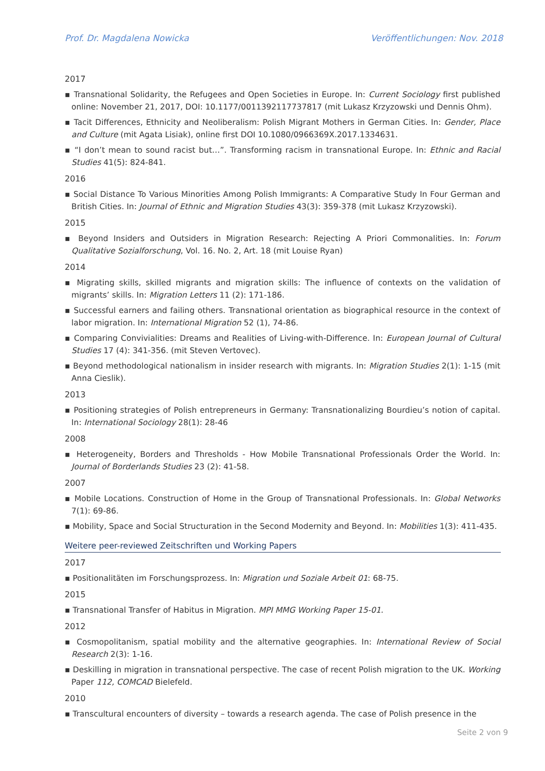Prof. Dr. Magdalena Nowicka Veröffentlichungen: Nov. 2018
2017
▪ Transnational Solidarity, the Refugees and Open Societies in Europe. In: Current Sociology first published online: November 21, 2017, DOI: 10.1177/0011392117737817 (mit Lukasz Krzyzowski und Dennis Ohm).
▪ Tacit Differences, Ethnicity and Neoliberalism: Polish Migrant Mothers in German Cities. In: Gender, Place and Culture (mit Agata Lisiak), online first DOI 10.1080/0966369X.2017.1334631.
▪ “I don’t mean to sound racist but…”. Transforming racism in transnational Europe. In: Ethnic and Racial Studies 41(5): 824-841.
2016
▪ Social Distance To Various Minorities Among Polish Immigrants: A Comparative Study In Four German and British Cities. In: Journal of Ethnic and Migration Studies 43(3): 359-378 (mit Lukasz Krzyzowski).
2015
▪ Beyond Insiders and Outsiders in Migration Research: Rejecting A Priori Commonalities. In: Forum Qualitative Sozialforschung, Vol. 16. No. 2, Art. 18 (mit Louise Ryan)
2014
▪ Migrating skills, skilled migrants and migration skills: The influence of contexts on the validation of migrants’ skills. In: Migration Letters 11 (2): 171-186.
▪ Successful earners and failing others. Transnational orientation as biographical resource in the context of labor migration. In: International Migration 52 (1), 74-86.
▪ Comparing Convivialities: Dreams and Realities of Living-with-Difference. In: European Journal of Cultural Studies 17 (4): 341-356. (mit Steven Vertovec).
▪ Beyond methodological nationalism in insider research with migrants. In: Migration Studies 2(1): 1-15 (mit Anna Cieslik).
2013
▪ Positioning strategies of Polish entrepreneurs in Germany: Transnationalizing Bourdieu’s notion of capital. In: International Sociology 28(1): 28-46
2008
▪ Heterogeneity, Borders and Thresholds - How Mobile Transnational Professionals Order the World. In: Journal of Borderlands Studies 23 (2): 41-58.
2007
▪ Mobile Locations. Construction of Home in the Group of Transnational Professionals. In: Global Networks 7(1): 69-86.
▪ Mobility, Space and Social Structuration in the Second Modernity and Beyond. In: Mobilities 1(3): 411-435.
Weitere peer-reviewed Zeitschriften und Working Papers
2017
▪ Positionalitäten im Forschungsprozess. In: Migration und Soziale Arbeit 01: 68-75.
2015
▪ Transnational Transfer of Habitus in Migration. MPI MMG Working Paper 15-01.
2012
▪ Cosmopolitanism, spatial mobility and the alternative geographies. In: International Review of Social Research 2(3): 1-16.
▪ Deskilling in migration in transnational perspective. The case of recent Polish migration to the UK. Working Paper 112, COMCAD Bielefeld.
2010
▪ Transcultural encounters of diversity – towards a research agenda. The case of Polish presence in the
Seite 2 von 9